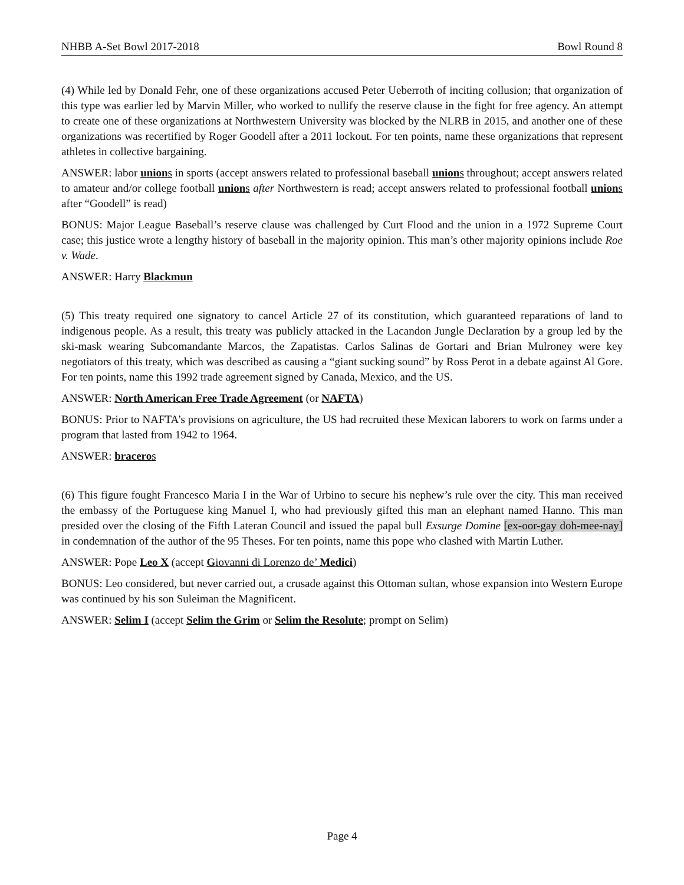NHBB A-Set Bowl 2017-2018 Bowl Round 8
(4) While led by Donald Fehr, one of these organizations accused Peter Ueberroth of inciting collusion; that organization of this type was earlier led by Marvin Miller, who worked to nullify the reserve clause in the fight for free agency. An attempt to create one of these organizations at Northwestern University was blocked by the NLRB in 2015, and another one of these organizations was recertified by Roger Goodell after a 2011 lockout. For ten points, name these organizations that represent athletes in collective bargaining.
ANSWER: labor unions in sports (accept answers related to professional baseball unions throughout; accept answers related to amateur and/or college football unions after Northwestern is read; accept answers related to professional football unions after “Goodell” is read)
BONUS: Major League Baseball’s reserve clause was challenged by Curt Flood and the union in a 1972 Supreme Court case; this justice wrote a lengthy history of baseball in the majority opinion. This man’s other majority opinions include Roe v. Wade.
ANSWER: Harry Blackmun
(5) This treaty required one signatory to cancel Article 27 of its constitution, which guaranteed reparations of land to indigenous people. As a result, this treaty was publicly attacked in the Lacandon Jungle Declaration by a group led by the ski-mask wearing Subcomandante Marcos, the Zapatistas. Carlos Salinas de Gortari and Brian Mulroney were key negotiators of this treaty, which was described as causing a “giant sucking sound” by Ross Perot in a debate against Al Gore. For ten points, name this 1992 trade agreement signed by Canada, Mexico, and the US.
ANSWER: North American Free Trade Agreement (or NAFTA)
BONUS: Prior to NAFTA’s provisions on agriculture, the US had recruited these Mexican laborers to work on farms under a program that lasted from 1942 to 1964.
ANSWER: braceros
(6) This figure fought Francesco Maria I in the War of Urbino to secure his nephew’s rule over the city. This man received the embassy of the Portuguese king Manuel I, who had previously gifted this man an elephant named Hanno. This man presided over the closing of the Fifth Lateran Council and issued the papal bull Exsurge Domine [ex-oor-gay doh-mee-nay] in condemnation of the author of the 95 Theses. For ten points, name this pope who clashed with Martin Luther.
ANSWER: Pope Leo X (accept Giovanni di Lorenzo de’ Medici)
BONUS: Leo considered, but never carried out, a crusade against this Ottoman sultan, whose expansion into Western Europe was continued by his son Suleiman the Magnificent.
ANSWER: Selim I (accept Selim the Grim or Selim the Resolute; prompt on Selim)
Page 4